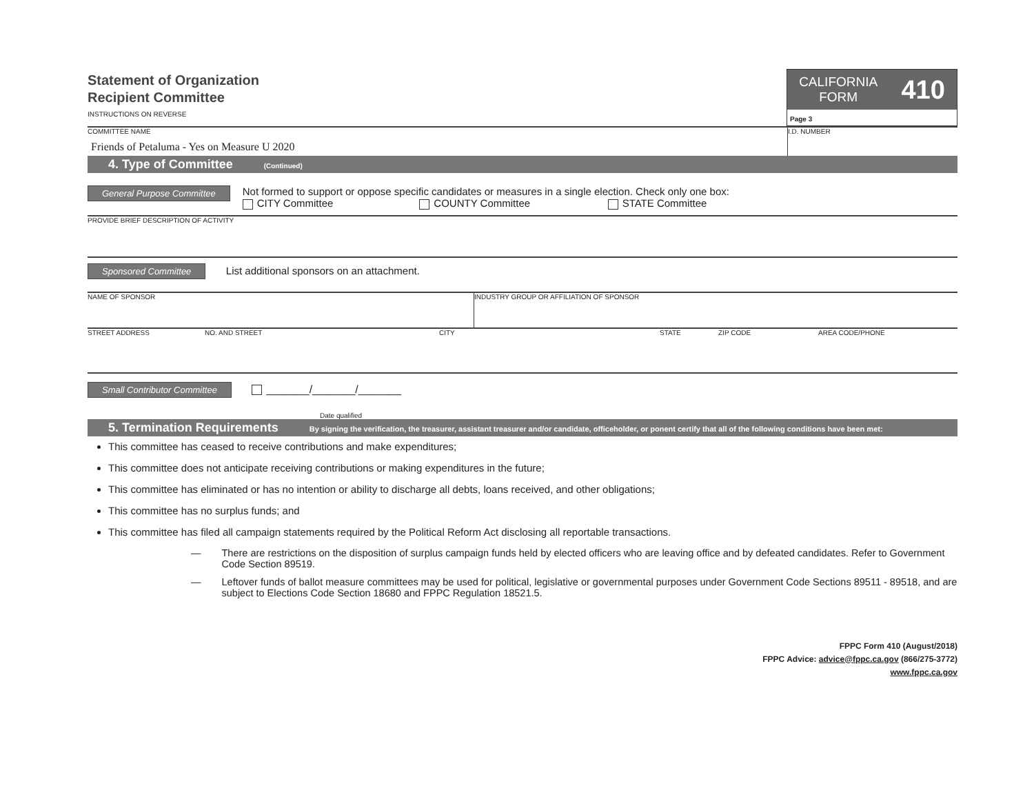Statement of Organization
Recipient Committee
INSTRUCTIONS ON REVERSE
CALIFORNIA
FORM
410
Page 3
COMMITTEE NAME
Friends of Petaluma - Yes on Measure U 2020
I.D. NUMBER
4. Type of Committee (Continued)
General Purpose Committee
Not formed to support or oppose specific candidates or measures in a single election. Check only one box:
CITY Committee COUNTY Committee STATE Committee
PROVIDE BRIEF DESCRIPTION OF ACTIVITY
Sponsored Committee List additional sponsors on an attachment.
NAME OF SPONSOR
INDUSTRY GROUP OR AFFILIATION OF SPONSOR
STREET ADDRESS NO. AND STREET CITY STATE ZIP CODE AREA CODE/PHONE
Small Contributor Committee _______/_______/_______
Date qualified
5. Termination Requirements By signing the verification, the treasurer, assistant treasurer and/or candidate, officeholder, or ponent certify that all of the following conditions have been met:
This committee has ceased to receive contributions and make expenditures;
This committee does not anticipate receiving contributions or making expenditures in the future;
This committee has eliminated or has no intention or ability to discharge all debts, loans received, and other obligations;
This committee has no surplus funds; and
This committee has filed all campaign statements required by the Political Reform Act disclosing all reportable transactions.
— There are restrictions on the disposition of surplus campaign funds held by elected officers who are leaving office and by defeated candidates. Refer to Government Code Section 89519.
— Leftover funds of ballot measure committees may be used for political, legislative or governmental purposes under Government Code Sections 89511 - 89518, and are subject to Elections Code Section 18680 and FPPC Regulation 18521.5.
FPPC Form 410 (August/2018)
FPPC Advice: advice@fppc.ca.gov (866/275-3772)
www.fppc.ca.gov